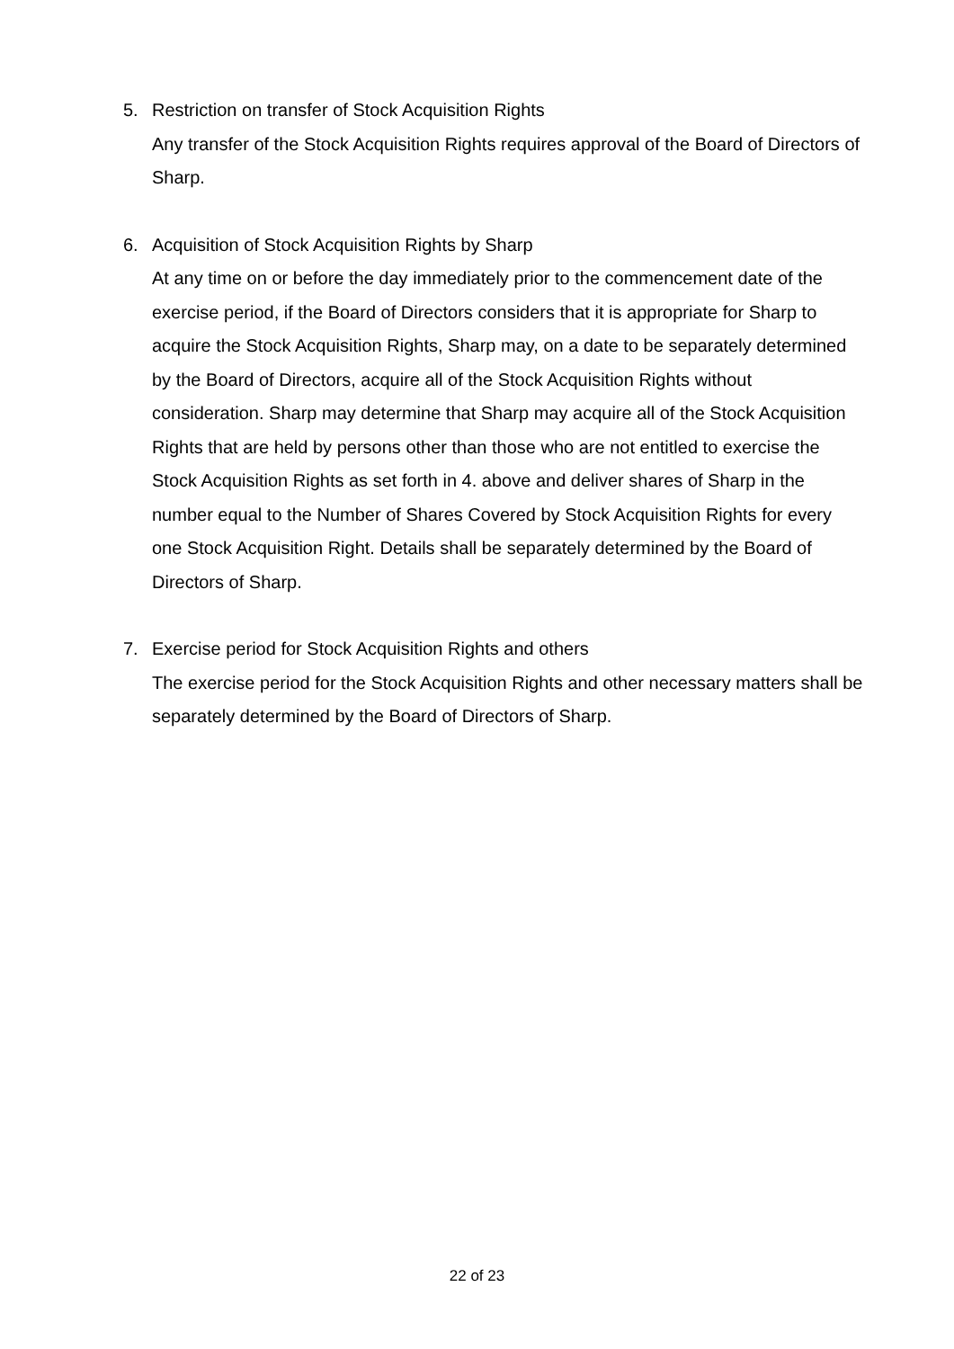5. Restriction on transfer of Stock Acquisition Rights
Any transfer of the Stock Acquisition Rights requires approval of the Board of Directors of Sharp.
6. Acquisition of Stock Acquisition Rights by Sharp
At any time on or before the day immediately prior to the commencement date of the exercise period, if the Board of Directors considers that it is appropriate for Sharp to acquire the Stock Acquisition Rights, Sharp may, on a date to be separately determined by the Board of Directors, acquire all of the Stock Acquisition Rights without consideration. Sharp may determine that Sharp may acquire all of the Stock Acquisition Rights that are held by persons other than those who are not entitled to exercise the Stock Acquisition Rights as set forth in 4. above and deliver shares of Sharp in the number equal to the Number of Shares Covered by Stock Acquisition Rights for every one Stock Acquisition Right. Details shall be separately determined by the Board of Directors of Sharp.
7. Exercise period for Stock Acquisition Rights and others
The exercise period for the Stock Acquisition Rights and other necessary matters shall be separately determined by the Board of Directors of Sharp.
22 of 23